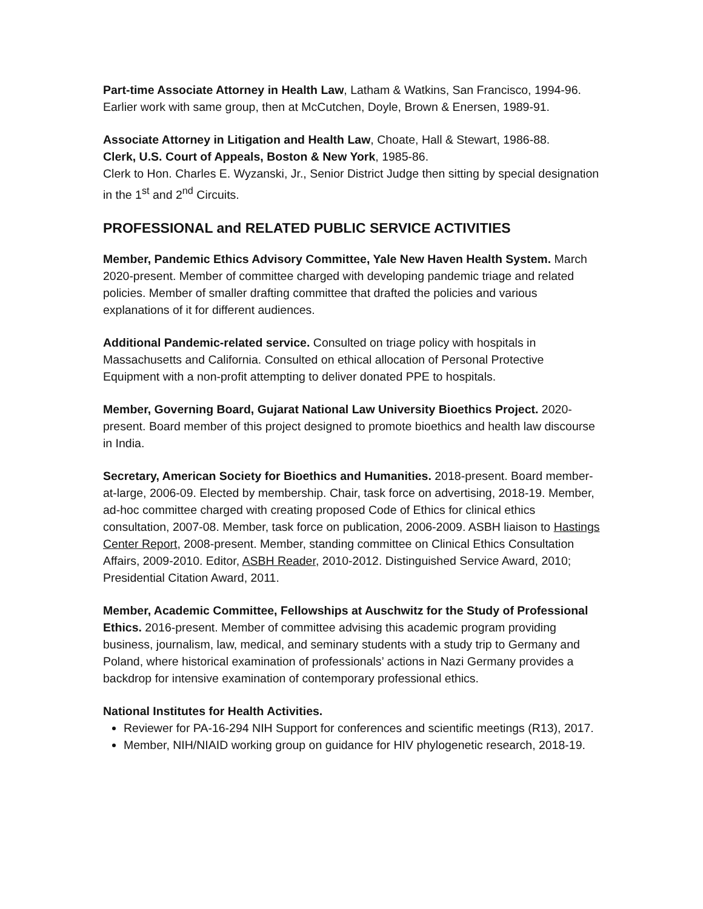Part-time Associate Attorney in Health Law, Latham & Watkins, San Francisco, 1994-96. Earlier work with same group, then at McCutchen, Doyle, Brown & Enersen, 1989-91.
Associate Attorney in Litigation and Health Law, Choate, Hall & Stewart, 1986-88.
Clerk, U.S. Court of Appeals, Boston & New York, 1985-86.
Clerk to Hon. Charles E. Wyzanski, Jr., Senior District Judge then sitting by special designation in the 1<sup>st</sup> and 2<sup>nd</sup> Circuits.
PROFESSIONAL and RELATED PUBLIC SERVICE ACTIVITIES
Member, Pandemic Ethics Advisory Committee, Yale New Haven Health System. March 2020-present. Member of committee charged with developing pandemic triage and related policies. Member of smaller drafting committee that drafted the policies and various explanations of it for different audiences.
Additional Pandemic-related service. Consulted on triage policy with hospitals in Massachusetts and California. Consulted on ethical allocation of Personal Protective Equipment with a non-profit attempting to deliver donated PPE to hospitals.
Member, Governing Board, Gujarat National Law University Bioethics Project. 2020-present. Board member of this project designed to promote bioethics and health law discourse in India.
Secretary, American Society for Bioethics and Humanities. 2018-present. Board member-at-large, 2006-09. Elected by membership. Chair, task force on advertising, 2018-19. Member, ad-hoc committee charged with creating proposed Code of Ethics for clinical ethics consultation, 2007-08. Member, task force on publication, 2006-2009. ASBH liaison to Hastings Center Report, 2008-present. Member, standing committee on Clinical Ethics Consultation Affairs, 2009-2010. Editor, ASBH Reader, 2010-2012. Distinguished Service Award, 2010; Presidential Citation Award, 2011.
Member, Academic Committee, Fellowships at Auschwitz for the Study of Professional Ethics. 2016-present. Member of committee advising this academic program providing business, journalism, law, medical, and seminary students with a study trip to Germany and Poland, where historical examination of professionals’ actions in Nazi Germany provides a backdrop for intensive examination of contemporary professional ethics.
National Institutes for Health Activities.
Reviewer for PA-16-294 NIH Support for conferences and scientific meetings (R13), 2017.
Member, NIH/NIAID working group on guidance for HIV phylogenetic research, 2018-19.